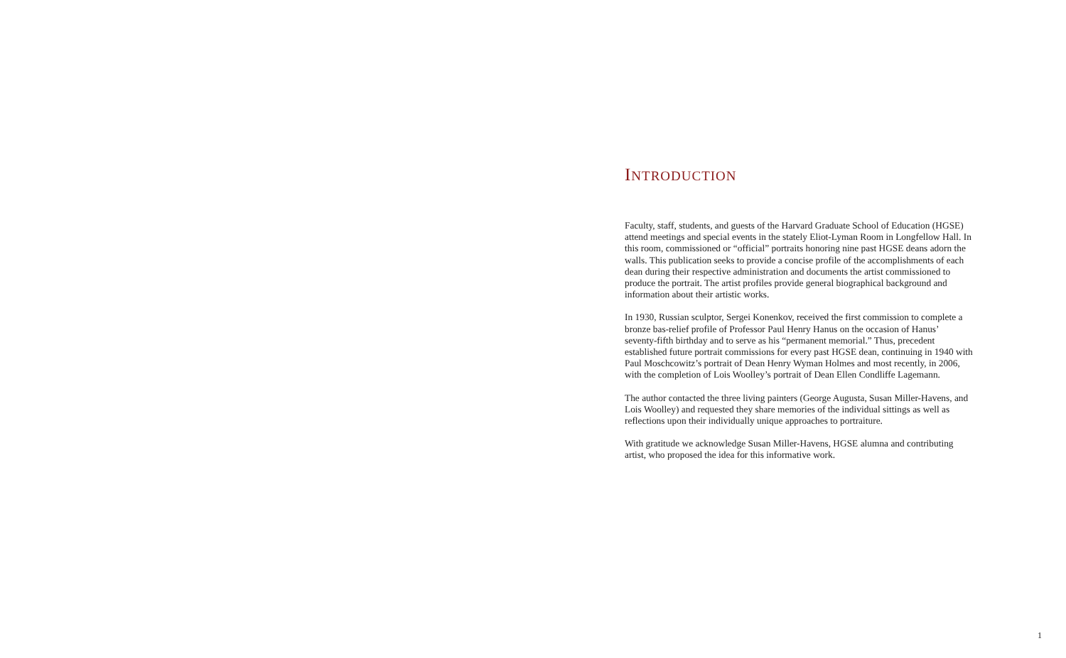INTRODUCTION
Faculty, staff, students, and guests of the Harvard Graduate School of Education (HGSE) attend meetings and special events in the stately Eliot-Lyman Room in Longfellow Hall. In this room, commissioned or “official” portraits honoring nine past HGSE deans adorn the walls. This publication seeks to provide a concise profile of the accomplishments of each dean during their respective administration and documents the artist commissioned to produce the portrait. The artist profiles provide general biographical background and information about their artistic works.
In 1930, Russian sculptor, Sergei Konenkov, received the first commission to complete a bronze bas-relief profile of Professor Paul Henry Hanus on the occasion of Hanus’ seventy-fifth birthday and to serve as his “permanent memorial.” Thus, precedent established future portrait commissions for every past HGSE dean, continuing in 1940 with Paul Moschcowitz’s portrait of Dean Henry Wyman Holmes and most recently, in 2006, with the completion of Lois Woolley’s portrait of Dean Ellen Condliffe Lagemann.
The author contacted the three living painters (George Augusta, Susan Miller-Havens, and Lois Woolley) and requested they share memories of the individual sittings as well as reflections upon their individually unique approaches to portraiture.
With gratitude we acknowledge Susan Miller-Havens, HGSE alumna and contributing artist, who proposed the idea for this informative work.
1